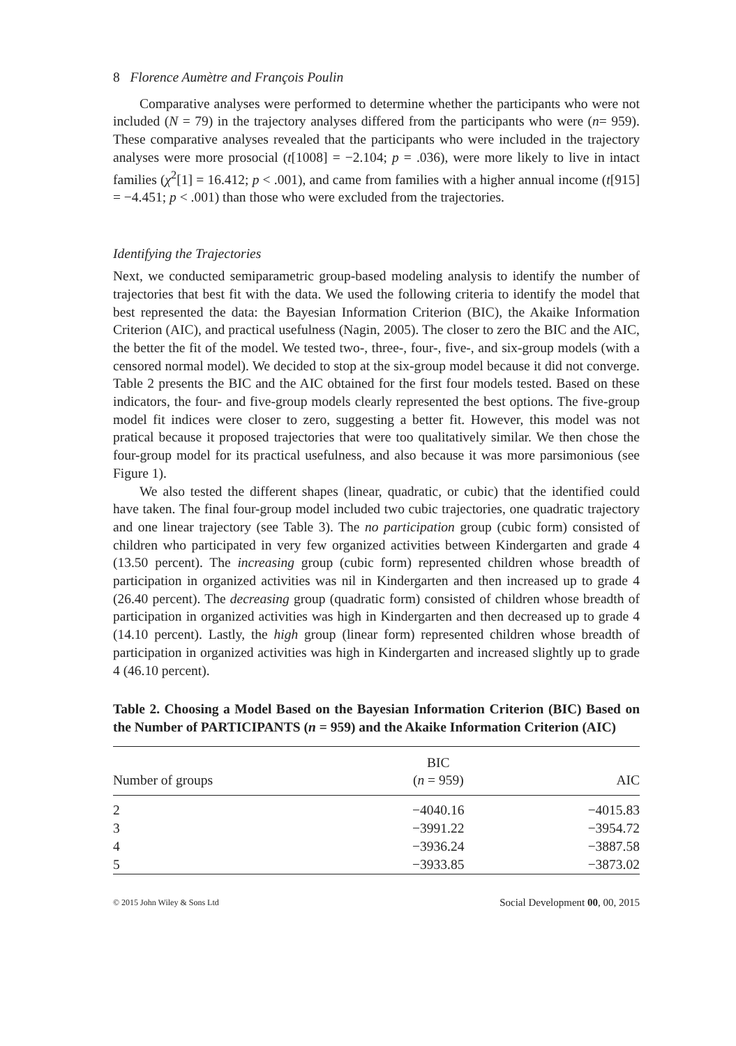8 Florence Aumètre and François Poulin
Comparative analyses were performed to determine whether the participants who were not included (N = 79) in the trajectory analyses differed from the participants who were (n= 959). These comparative analyses revealed that the participants who were included in the trajectory analyses were more prosocial (t[1008] = −2.104; p = .036), were more likely to live in intact families (χ<sup>2</sup>[1] = 16.412; p < .001), and came from families with a higher annual income (t[915] = −4.451; p < .001) than those who were excluded from the trajectories.
Identifying the Trajectories
Next, we conducted semiparametric group-based modeling analysis to identify the number of trajectories that best fit with the data. We used the following criteria to identify the model that best represented the data: the Bayesian Information Criterion (BIC), the Akaike Information Criterion (AIC), and practical usefulness (Nagin, 2005). The closer to zero the BIC and the AIC, the better the fit of the model. We tested two-, three-, four-, five-, and six-group models (with a censored normal model). We decided to stop at the six-group model because it did not converge. Table 2 presents the BIC and the AIC obtained for the first four models tested. Based on these indicators, the four- and five-group models clearly represented the best options. The five-group model fit indices were closer to zero, suggesting a better fit. However, this model was not pratical because it proposed trajectories that were too qualitatively similar. We then chose the four-group model for its practical usefulness, and also because it was more parsimonious (see Figure 1).
We also tested the different shapes (linear, quadratic, or cubic) that the identified could have taken. The final four-group model included two cubic trajectories, one quadratic trajectory and one linear trajectory (see Table 3). The no participation group (cubic form) consisted of children who participated in very few organized activities between Kindergarten and grade 4 (13.50 percent). The increasing group (cubic form) represented children whose breadth of participation in organized activities was nil in Kindergarten and then increased up to grade 4 (26.40 percent). The decreasing group (quadratic form) consisted of children whose breadth of participation in organized activities was high in Kindergarten and then decreased up to grade 4 (14.10 percent). Lastly, the high group (linear form) represented children whose breadth of participation in organized activities was high in Kindergarten and increased slightly up to grade 4 (46.10 percent).
Table 2. Choosing a Model Based on the Bayesian Information Criterion (BIC) Based on the Number of PARTICIPANTS (n = 959) and the Akaike Information Criterion (AIC)
| Number of groups | BIC ( n = 959) | AIC |
| --- | --- | --- |
| 2 | −4040.16 | −4015.83 |
| 3 | −3991.22 | −3954.72 |
| 4 | −3936.24 | −3887.58 |
| 5 | −3933.85 | −3873.02 |
© 2015 John Wiley & Sons Ltd Social Development 00, 00, 2015